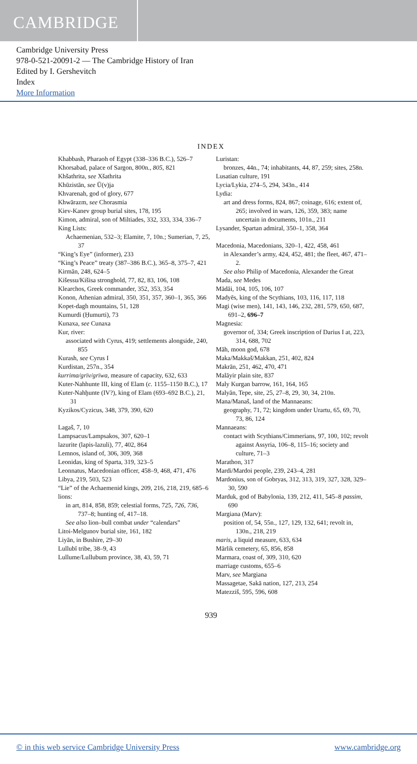CAMBRIDGE
Cambridge University Press
978-0-521-20091-2 — The Cambridge History of Iran
Edited by I. Gershevitch
Index
More Information
INDEX
Khabbash, Pharaoh of Egypt (338–336 B.C.), 526–7
Khorsabad, palace of Sargon, 800n., 805, 821
Khšathrita, see Xšathrita
Khūzistān, see Ū(v)ja
Khvarenah, god of glory, 677
Khwārazm, see Chorasmia
Kiev-Kanev group burial sites, 178, 195
Kimon, admiral, son of Miltiades, 332, 333, 334, 336–7
King Lists:
Achaemenian, 532–3; Elamite, 7, 10n.; Sumerian, 7, 25, 37
“King’s Eye” (informer), 233
“King’s Peace” treaty (387–386 B.C.), 365–8, 375–7, 421
Kirmān, 248, 624–5
Kišessu/Kišisa stronghold, 77, 82, 83, 106, 108
Klearchos, Greek commander, 352, 353, 354
Konon, Athenian admiral, 350, 351, 357, 360–1, 365, 366
Kopet-dagh mountains, 51, 128
Kumurdi (Ḥumurti), 73
Kunaxa, see Cunaxa
Kur, river:
associated with Cyrus, 419; settlements alongside, 240, 855
Kurash, see Cyrus I
Kurdistan, 257n., 354
kurrima/grīv/grīwa, measure of capacity, 632, 633
Kuter-Nahhunte III, king of Elam (c. 1155–1150 B.C.), 17
Kuter-Nahḫunte (IV?), king of Elam (693–692 B.C.), 21, 31
Kyzikos/Cyzicus, 348, 379, 390, 620
Lagaš, 7, 10
Lampsacus/Lampsakos, 307, 620–1
lazurite (lapis-lazuli), 77, 402, 864
Lemnos, island of, 306, 309, 368
Leonidas, king of Sparta, 319, 323–5
Leonnatus, Macedonian officer, 458–9, 468, 471, 476
Libya, 219, 503, 523
“Lie” of the Achaemenid kings, 209, 216, 218, 219, 685–6
lions:
in art, 814, 858, 859; celestial forms, 725, 726, 736, 737–8; hunting of, 417–18.
See also lion–bull combat under “calendars”
Litoi-Melgunov burial site, 161, 182
Liyān, in Bushire, 29–30
Lullubī tribe, 38–9, 43
Lullume/Lullubum province, 38, 43, 59, 71
Luristan:
bronzes, 44n., 74; inhabitants, 44, 87, 259; sites, 258n.
Lusatian culture, 191
Lycia/Lykia, 274–5, 294, 343n., 414
Lydia:
art and dress forms, 824, 867; coinage, 616; extent of, 265; involved in wars, 126, 359, 383; name uncertain in documents, 101n., 211
Lysander, Spartan admiral, 350–1, 358, 364
Macedonia, Macedonians, 320–1, 422, 458, 461
in Alexander’s army, 424, 452, 481; the fleet, 467, 471–2.
See also Philip of Macedonia, Alexander the Great
Mada, see Medes
Mādāi, 104, 105, 106, 107
Madyēs, king of the Scythians, 103, 116, 117, 118
Magi (wise men), 141, 143, 146, 232, 281, 579, 650, 687, 691–2, 696–7
Magnesia:
governor of, 334; Greek inscription of Darius I at, 223, 314, 688, 702
Māh, moon god, 678
Maka/Makkaš/Makkan, 251, 402, 824
Makrān, 251, 462, 470, 471
Malāyir plain site, 837
Maly Kurgan barrow, 161, 164, 165
Malyān, Tepe, site, 25, 27–8, 29, 30, 34, 210n.
Mana/Manaš, land of the Mannaeans:
geography, 71, 72; kingdom under Urartu, 65, 69, 70, 73, 86, 124
Mannaeans:
contact with Scythians/Cimmerians, 97, 100, 102; revolt against Assyria, 106–8, 115–16; society and culture, 71–3
Marathon, 317
Mardi/Mardoi people, 239, 243–4, 281
Mardonius, son of Gobryas, 312, 313, 319, 327, 328, 329–30, 590
Marduk, god of Babylonia, 139, 212, 411, 545–8 passim, 690
Margiana (Marv):
position of, 54, 55n., 127, 129, 132, 641; revolt in, 130n., 218, 219
maris, a liquid measure, 633, 634
Mārlik cemetery, 65, 856, 858
Marmara, coast of, 309, 310, 620
marriage customs, 655–6
Marv, see Margiana
Massagetae, Sakā nation, 127, 213, 254
Matezziš, 595, 596, 608
939
© in this web service Cambridge University Press www.cambridge.org